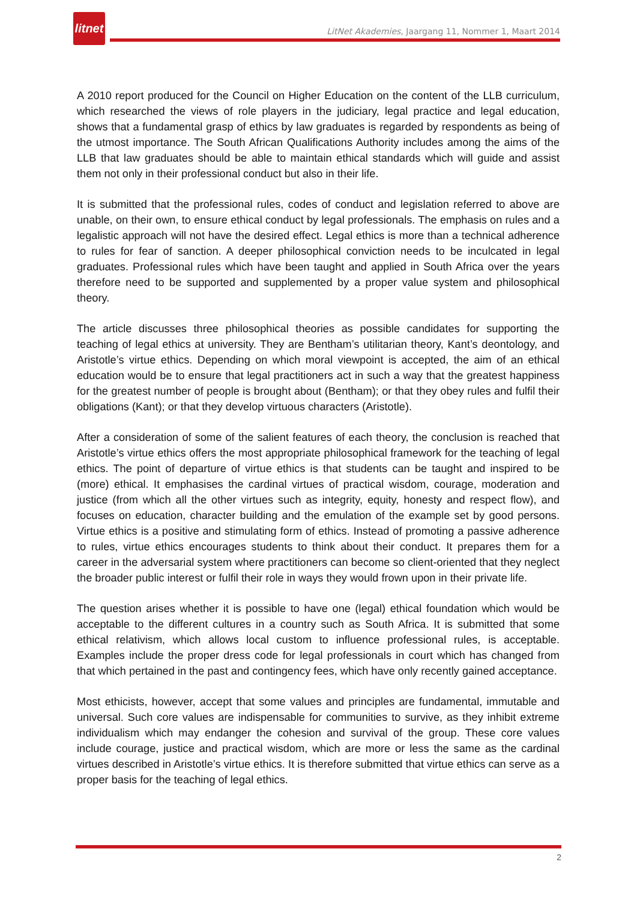litnet
LitNet Akademies, Jaargang 11, Nommer 1, Maart 2014
A 2010 report produced for the Council on Higher Education on the content of the LLB curriculum, which researched the views of role players in the judiciary, legal practice and legal education, shows that a fundamental grasp of ethics by law graduates is regarded by respondents as being of the utmost importance. The South African Qualifications Authority includes among the aims of the LLB that law graduates should be able to maintain ethical standards which will guide and assist them not only in their professional conduct but also in their life.
It is submitted that the professional rules, codes of conduct and legislation referred to above are unable, on their own, to ensure ethical conduct by legal professionals. The emphasis on rules and a legalistic approach will not have the desired effect. Legal ethics is more than a technical adherence to rules for fear of sanction. A deeper philosophical conviction needs to be inculcated in legal graduates. Professional rules which have been taught and applied in South Africa over the years therefore need to be supported and supplemented by a proper value system and philosophical theory.
The article discusses three philosophical theories as possible candidates for supporting the teaching of legal ethics at university. They are Bentham’s utilitarian theory, Kant’s deontology, and Aristotle’s virtue ethics. Depending on which moral viewpoint is accepted, the aim of an ethical education would be to ensure that legal practitioners act in such a way that the greatest happiness for the greatest number of people is brought about (Bentham); or that they obey rules and fulfil their obligations (Kant); or that they develop virtuous characters (Aristotle).
After a consideration of some of the salient features of each theory, the conclusion is reached that Aristotle’s virtue ethics offers the most appropriate philosophical framework for the teaching of legal ethics. The point of departure of virtue ethics is that students can be taught and inspired to be (more) ethical. It emphasises the cardinal virtues of practical wisdom, courage, moderation and justice (from which all the other virtues such as integrity, equity, honesty and respect flow), and focuses on education, character building and the emulation of the example set by good persons. Virtue ethics is a positive and stimulating form of ethics. Instead of promoting a passive adherence to rules, virtue ethics encourages students to think about their conduct. It prepares them for a career in the adversarial system where practitioners can become so client-oriented that they neglect the broader public interest or fulfil their role in ways they would frown upon in their private life.
The question arises whether it is possible to have one (legal) ethical foundation which would be acceptable to the different cultures in a country such as South Africa. It is submitted that some ethical relativism, which allows local custom to influence professional rules, is acceptable. Examples include the proper dress code for legal professionals in court which has changed from that which pertained in the past and contingency fees, which have only recently gained acceptance.
Most ethicists, however, accept that some values and principles are fundamental, immutable and universal. Such core values are indispensable for communities to survive, as they inhibit extreme individualism which may endanger the cohesion and survival of the group. These core values include courage, justice and practical wisdom, which are more or less the same as the cardinal virtues described in Aristotle’s virtue ethics. It is therefore submitted that virtue ethics can serve as a proper basis for the teaching of legal ethics.
2